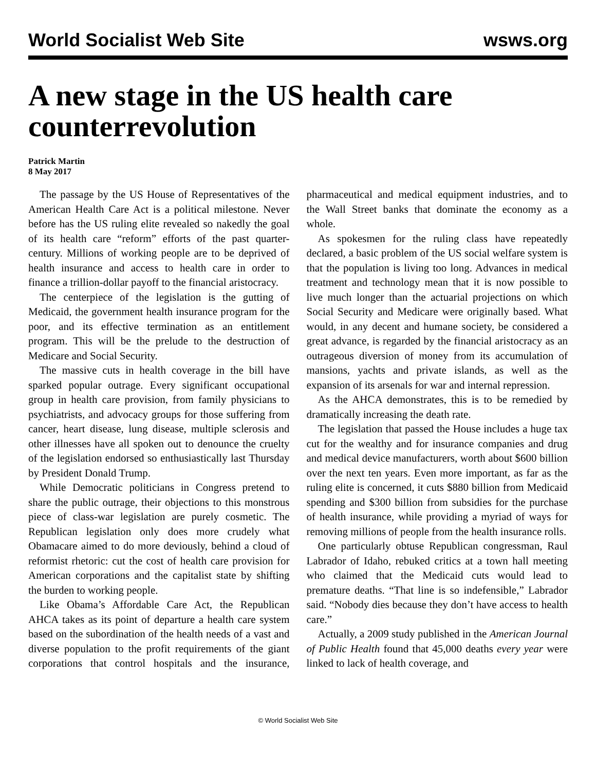World Socialist Web Site wsws.org
A new stage in the US health care counterrevolution
Patrick Martin
8 May 2017
The passage by the US House of Representatives of the American Health Care Act is a political milestone. Never before has the US ruling elite revealed so nakedly the goal of its health care “reform” efforts of the past quarter-century. Millions of working people are to be deprived of health insurance and access to health care in order to finance a trillion-dollar payoff to the financial aristocracy.
The centerpiece of the legislation is the gutting of Medicaid, the government health insurance program for the poor, and its effective termination as an entitlement program. This will be the prelude to the destruction of Medicare and Social Security.
The massive cuts in health coverage in the bill have sparked popular outrage. Every significant occupational group in health care provision, from family physicians to psychiatrists, and advocacy groups for those suffering from cancer, heart disease, lung disease, multiple sclerosis and other illnesses have all spoken out to denounce the cruelty of the legislation endorsed so enthusiastically last Thursday by President Donald Trump.
While Democratic politicians in Congress pretend to share the public outrage, their objections to this monstrous piece of class-war legislation are purely cosmetic. The Republican legislation only does more crudely what Obamacare aimed to do more deviously, behind a cloud of reformist rhetoric: cut the cost of health care provision for American corporations and the capitalist state by shifting the burden to working people.
Like Obama’s Affordable Care Act, the Republican AHCA takes as its point of departure a health care system based on the subordination of the health needs of a vast and diverse population to the profit requirements of the giant corporations that control hospitals and the insurance, pharmaceutical and medical equipment industries, and to the Wall Street banks that dominate the economy as a whole.
As spokesmen for the ruling class have repeatedly declared, a basic problem of the US social welfare system is that the population is living too long. Advances in medical treatment and technology mean that it is now possible to live much longer than the actuarial projections on which Social Security and Medicare were originally based. What would, in any decent and humane society, be considered a great advance, is regarded by the financial aristocracy as an outrageous diversion of money from its accumulation of mansions, yachts and private islands, as well as the expansion of its arsenals for war and internal repression.
As the AHCA demonstrates, this is to be remedied by dramatically increasing the death rate.
The legislation that passed the House includes a huge tax cut for the wealthy and for insurance companies and drug and medical device manufacturers, worth about $600 billion over the next ten years. Even more important, as far as the ruling elite is concerned, it cuts $880 billion from Medicaid spending and $300 billion from subsidies for the purchase of health insurance, while providing a myriad of ways for removing millions of people from the health insurance rolls.
One particularly obtuse Republican congressman, Raul Labrador of Idaho, rebuked critics at a town hall meeting who claimed that the Medicaid cuts would lead to premature deaths. “That line is so indefensible,” Labrador said. “Nobody dies because they don’t have access to health care.”
Actually, a 2009 study published in the American Journal of Public Health found that 45,000 deaths every year were linked to lack of health coverage, and
© World Socialist Web Site